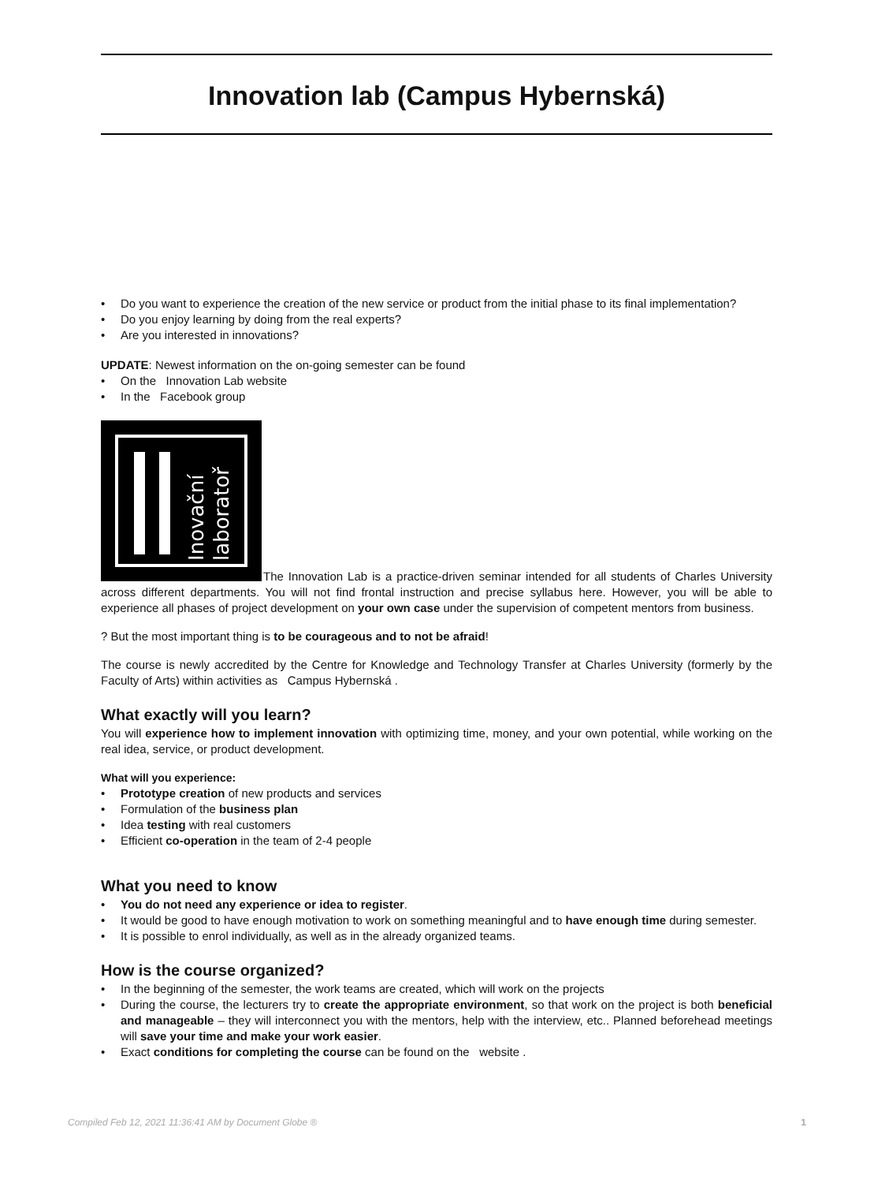Innovation lab (Campus Hybernská)
Do you want to experience the creation of the new service or product from the initial phase to its final implementation?
Do you enjoy learning by doing from the real experts?
Are you interested in innovations?
UPDATE: Newest information on the on-going semester can be found
On the Innovation Lab website
In the Facebook group
Inovační
laboratoř
The Innovation Lab is a practice-driven seminar intended for all students of Charles University across different departments. You will not find frontal instruction and precise syllabus here. However, you will be able to experience all phases of project development on your own case under the supervision of competent mentors from business.
? But the most important thing is to be courageous and to not be afraid!
The course is newly accredited by the Centre for Knowledge and Technology Transfer at Charles University (formerly by the Faculty of Arts) within activities as Campus Hybernská .
What exactly will you learn?
You will experience how to implement innovation with optimizing time, money, and your own potential, while working on the real idea, service, or product development.
What will you experience:
Prototype creation of new products and services
Formulation of the business plan
Idea testing with real customers
Efficient co-operation in the team of 2-4 people
What you need to know
You do not need any experience or idea to register.
It would be good to have enough motivation to work on something meaningful and to have enough time during semester.
It is possible to enrol individually, as well as in the already organized teams.
How is the course organized?
In the beginning of the semester, the work teams are created, which will work on the projects
During the course, the lecturers try to create the appropriate environment, so that work on the project is both beneficial and manageable – they will interconnect you with the mentors, help with the interview, etc.. Planned beforehead meetings will save your time and make your work easier.
Exact conditions for completing the course can be found on the website .
Compiled Feb 12, 2021 11:36:41 AM by Document Globe ® 1